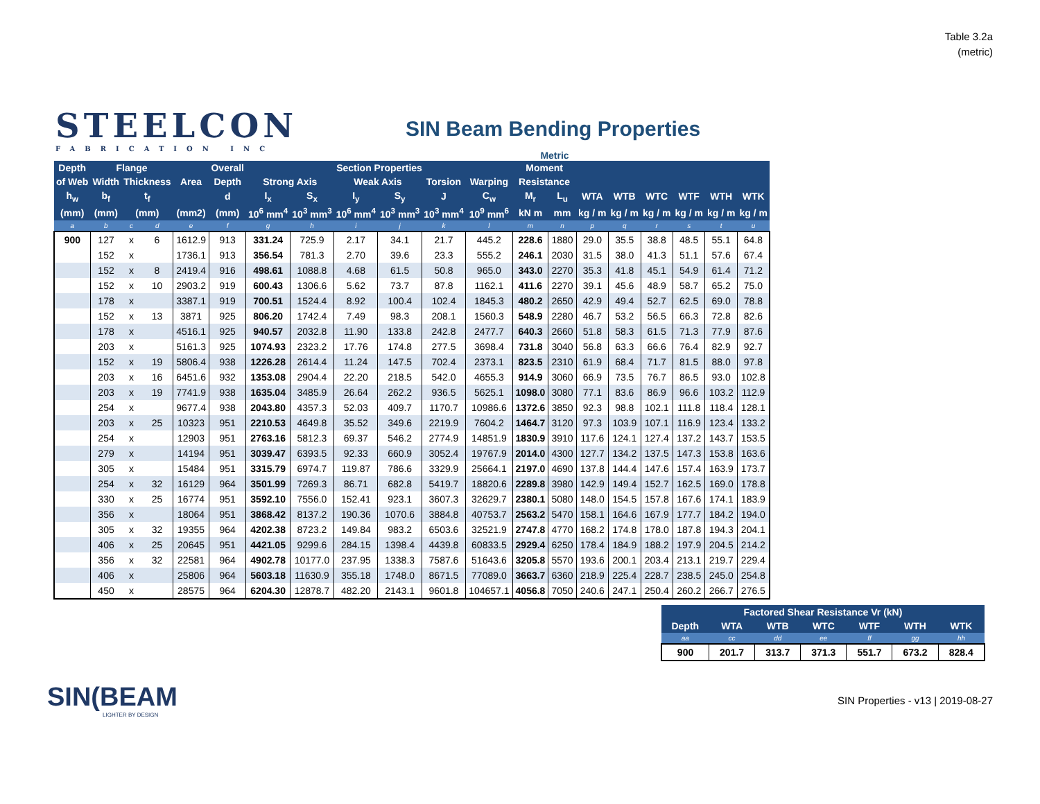Table 3.2a
(metric)
STEELCON
FABRICATION INC
SIN Beam Bending Properties
Metric
| Depth | Flange | | | | Overall | Section Properties | | | | | | Moment | | | | | | | |
| --- | --- | --- | --- | --- | --- | --- | --- | --- | --- | --- | --- | --- | --- | --- | --- | --- | --- | --- | --- |
| of Web | Width | Thickness | | Area | Depth | Strong Axis | | Weak Axis | | Torsion | Warping | Resistance | | | | | | | |
| h<sub>w</sub> | b<sub>f</sub> | t<sub>f</sub> | | | d | I<sub>x</sub> | S<sub>x</sub> | I<sub>y</sub> | S<sub>y</sub> | J | C<sub>w</sub> | M<sub>r</sub> | L<sub>u</sub> | WTA | WTB | WTC | WTF | WTH | WTK |
| (mm) | (mm) | (mm) | | (mm2) | (mm) | 10<sup>6</sup> mm<sup>4</sup> | 10<sup>3</sup> mm<sup>3</sup> | 10<sup>6</sup> mm<sup>4</sup> | 10<sup>3</sup> mm<sup>3</sup> | 10<sup>3</sup> mm<sup>4</sup> | 10<sup>9</sup> mm<sup>6</sup> | kN m | mm | kg / m | kg / m | kg / m | kg / m | kg / m | kg / m |
| a | b | c | d | e | f | g | h | i | j | k | l | m | n | p | q | r | s | t | u |
| 900 | 127 | x | 6 | 1612.9 | 913 | 331.24 | 725.9 | 2.17 | 34.1 | 21.7 | 445.2 | 228.6 | 1880 | 29.0 | 35.5 | 38.8 | 48.5 | 55.1 | 64.8 |
| | 152 | x | | 1736.1 | 913 | 356.54 | 781.3 | 2.70 | 39.6 | 23.3 | 555.2 | 246.1 | 2030 | 31.5 | 38.0 | 41.3 | 51.1 | 57.6 | 67.4 |
| | 152 | x | 8 | 2419.4 | 916 | 498.61 | 1088.8 | 4.68 | 61.5 | 50.8 | 965.0 | 343.0 | 2270 | 35.3 | 41.8 | 45.1 | 54.9 | 61.4 | 71.2 |
| | 152 | x | 10 | 2903.2 | 919 | 600.43 | 1306.6 | 5.62 | 73.7 | 87.8 | 1162.1 | 411.6 | 2270 | 39.1 | 45.6 | 48.9 | 58.7 | 65.2 | 75.0 |
| | 178 | x | | 3387.1 | 919 | 700.51 | 1524.4 | 8.92 | 100.4 | 102.4 | 1845.3 | 480.2 | 2650 | 42.9 | 49.4 | 52.7 | 62.5 | 69.0 | 78.8 |
| | 152 | x | 13 | 3871 | 925 | 806.20 | 1742.4 | 7.49 | 98.3 | 208.1 | 1560.3 | 548.9 | 2280 | 46.7 | 53.2 | 56.5 | 66.3 | 72.8 | 82.6 |
| | 178 | x | | 4516.1 | 925 | 940.57 | 2032.8 | 11.90 | 133.8 | 242.8 | 2477.7 | 640.3 | 2660 | 51.8 | 58.3 | 61.5 | 71.3 | 77.9 | 87.6 |
| | 203 | x | | 5161.3 | 925 | 1074.93 | 2323.2 | 17.76 | 174.8 | 277.5 | 3698.4 | 731.8 | 3040 | 56.8 | 63.3 | 66.6 | 76.4 | 82.9 | 92.7 |
| | 152 | x | 19 | 5806.4 | 938 | 1226.28 | 2614.4 | 11.24 | 147.5 | 702.4 | 2373.1 | 823.5 | 2310 | 61.9 | 68.4 | 71.7 | 81.5 | 88.0 | 97.8 |
| | 203 | x | 16 | 6451.6 | 932 | 1353.08 | 2904.4 | 22.20 | 218.5 | 542.0 | 4655.3 | 914.9 | 3060 | 66.9 | 73.5 | 76.7 | 86.5 | 93.0 | 102.8 |
| | 203 | x | 19 | 7741.9 | 938 | 1635.04 | 3485.9 | 26.64 | 262.2 | 936.5 | 5625.1 | 1098.0 | 3080 | 77.1 | 83.6 | 86.9 | 96.6 | 103.2 | 112.9 |
| | 254 | x | | 9677.4 | 938 | 2043.80 | 4357.3 | 52.03 | 409.7 | 1170.7 | 10986.6 | 1372.6 | 3850 | 92.3 | 98.8 | 102.1 | 111.8 | 118.4 | 128.1 |
| | 203 | x | 25 | 10323 | 951 | 2210.53 | 4649.8 | 35.52 | 349.6 | 2219.9 | 7604.2 | 1464.7 | 3120 | 97.3 | 103.9 | 107.1 | 116.9 | 123.4 | 133.2 |
| | 254 | x | | 12903 | 951 | 2763.16 | 5812.3 | 69.37 | 546.2 | 2774.9 | 14851.9 | 1830.9 | 3910 | 117.6 | 124.1 | 127.4 | 137.2 | 143.7 | 153.5 |
| | 279 | x | | 14194 | 951 | 3039.47 | 6393.5 | 92.33 | 660.9 | 3052.4 | 19767.9 | 2014.0 | 4300 | 127.7 | 134.2 | 137.5 | 147.3 | 153.8 | 163.6 |
| | 305 | x | | 15484 | 951 | 3315.79 | 6974.7 | 119.87 | 786.6 | 3329.9 | 25664.1 | 2197.0 | 4690 | 137.8 | 144.4 | 147.6 | 157.4 | 163.9 | 173.7 |
| | 254 | x | 32 | 16129 | 964 | 3501.99 | 7269.3 | 86.71 | 682.8 | 5419.7 | 18820.6 | 2289.8 | 3980 | 142.9 | 149.4 | 152.7 | 162.5 | 169.0 | 178.8 |
| | 330 | x | 25 | 16774 | 951 | 3592.10 | 7556.0 | 152.41 | 923.1 | 3607.3 | 32629.7 | 2380.1 | 5080 | 148.0 | 154.5 | 157.8 | 167.6 | 174.1 | 183.9 |
| | 356 | x | | 18064 | 951 | 3868.42 | 8137.2 | 190.36 | 1070.6 | 3884.8 | 40753.7 | 2563.2 | 5470 | 158.1 | 164.6 | 167.9 | 177.7 | 184.2 | 194.0 |
| | 305 | x | 32 | 19355 | 964 | 4202.38 | 8723.2 | 149.84 | 983.2 | 6503.6 | 32521.9 | 2747.8 | 4770 | 168.2 | 174.8 | 178.0 | 187.8 | 194.3 | 204.1 |
| | 406 | x | 25 | 20645 | 951 | 4421.05 | 9299.6 | 284.15 | 1398.4 | 4439.8 | 60833.5 | 2929.4 | 6250 | 178.4 | 184.9 | 188.2 | 197.9 | 204.5 | 214.2 |
| | 356 | x | 32 | 22581 | 964 | 4902.78 | 10177.0 | 237.95 | 1338.3 | 7587.6 | 51643.6 | 3205.8 | 5570 | 193.6 | 200.1 | 203.4 | 213.1 | 219.7 | 229.4 |
| | 406 | x | | 25806 | 964 | 5603.18 | 11630.9 | 355.18 | 1748.0 | 8671.5 | 77089.0 | 3663.7 | 6360 | 218.9 | 225.4 | 228.7 | 238.5 | 245.0 | 254.8 |
| | 450 | x | | 28575 | 964 | 6204.30 | 12878.7 | 482.20 | 2143.1 | 9601.8 | 104657.1 | 4056.8 | 7050 | 240.6 | 247.1 | 250.4 | 260.2 | 266.7 | 276.5 |
| Factored Shear Resistance Vr (kN) | | | | | | |
| --- | --- | --- | --- | --- | --- | --- |
| Depth | WTA | WTB | WTC | WTF | WTH | WTK |
| aa | cc | dd | ee | ff | gg | hh |
| 900 | 201.7 | 313.7 | 371.3 | 551.7 | 673.2 | 828.4 |
SIN(BEAM
LIGHTER BY DESIGN
SIN Properties - v13 | 2019-08-27